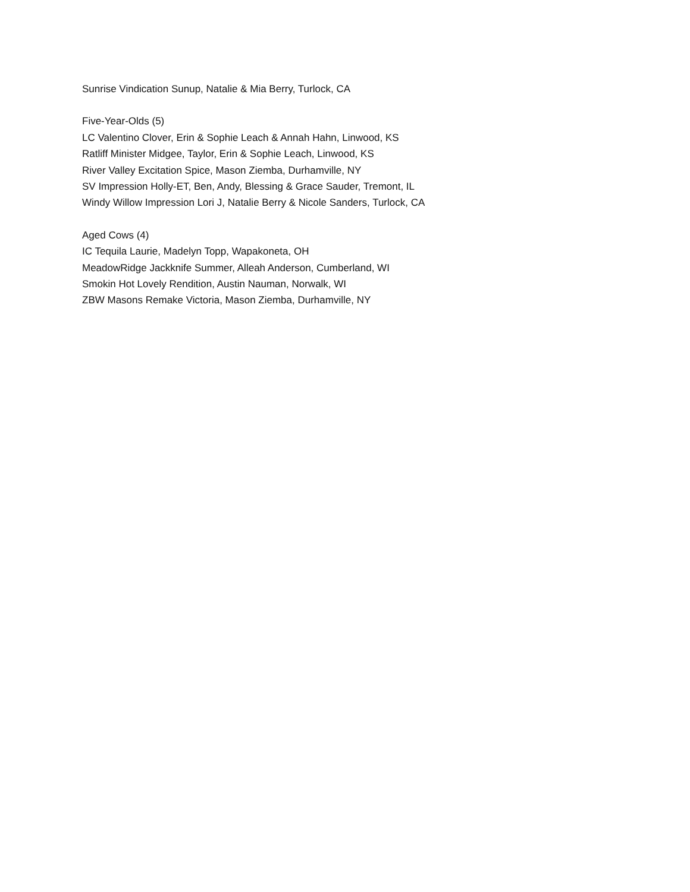Sunrise Vindication Sunup, Natalie & Mia Berry, Turlock, CA
Five-Year-Olds (5)
LC Valentino Clover, Erin & Sophie Leach & Annah Hahn, Linwood, KS
Ratliff Minister Midgee, Taylor, Erin & Sophie Leach, Linwood, KS
River Valley Excitation Spice, Mason Ziemba, Durhamville, NY
SV Impression Holly-ET, Ben, Andy, Blessing & Grace Sauder, Tremont, IL
Windy Willow Impression Lori J, Natalie Berry & Nicole Sanders, Turlock, CA
Aged Cows (4)
IC Tequila Laurie, Madelyn Topp, Wapakoneta, OH
MeadowRidge Jackknife Summer, Alleah Anderson, Cumberland, WI
Smokin Hot Lovely Rendition, Austin Nauman, Norwalk, WI
ZBW Masons Remake Victoria, Mason Ziemba, Durhamville, NY